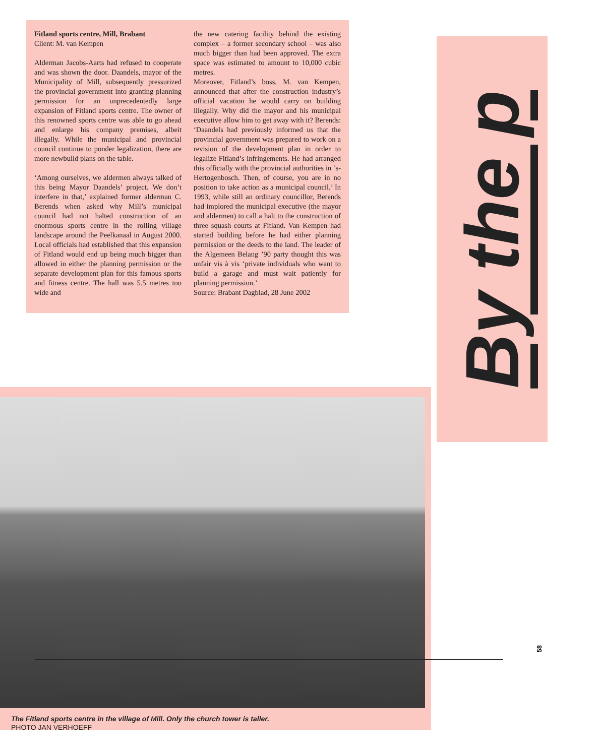Fitland sports centre, Mill, Brabant
Client: M. van Kempen
Alderman Jacobs-Aarts had refused to cooperate and was shown the door. Daandels, mayor of the Municipality of Mill, subsequently pressurized the provincial government into granting planning permission for an unprecedentedly large expansion of Fitland sports centre. The owner of this renowned sports centre was able to go ahead and enlarge his company premises, albeit illegally. While the municipal and provincial council continue to ponder legalization, there are more newbuild plans on the table.
‘Among ourselves, we aldermen always talked of this being Mayor Daandels’ project. We don’t interfere in that,’ explained former alderman C. Berends when asked why Mill’s municipal council had not halted construction of an enormous sports centre in the rolling village landscape around the Peelkanaal in August 2000. Local officials had established that this expansion of Fitland would end up being much bigger than allowed in either the planning permission or the separate development plan for this famous sports and fitness centre. The hall was 5.5 metres too wide and
the new catering facility behind the existing complex – a former secondary school – was also much bigger than had been approved. The extra space was estimated to amount to 10,000 cubic metres.
Moreover, Fitland’s boss, M. van Kempen, announced that after the construction industry’s official vacation he would carry on building illegally. Why did the mayor and his municipal executive allow him to get away with it? Berends: ‘Daandels had previously informed us that the provincial government was prepared to work on a revision of the development plan in order to legalize Fitland’s infringements. He had arranged this officially with the provincial authorities in ’s-Hertogenbosch. Then, of course, you are in no position to take action as a municipal council.’ In 1993, while still an ordinary councillor, Berends had implored the municipal executive (the mayor and aldermen) to call a halt to the construction of three squash courts at Fitland. Van Kempen had started building before he had either planning permission or the deeds to the land. The leader of the Algemeen Belang ’90 party thought this was unfair vis à vis ‘private individuals who want to build a garage and must wait patiently for planning permission.’
Source: Brabant Dagblad, 28 June 2002
By the p
The Fitland sports centre in the village of Mill. Only the church tower is taller.
PHOTO JAN VERHOEFF
58